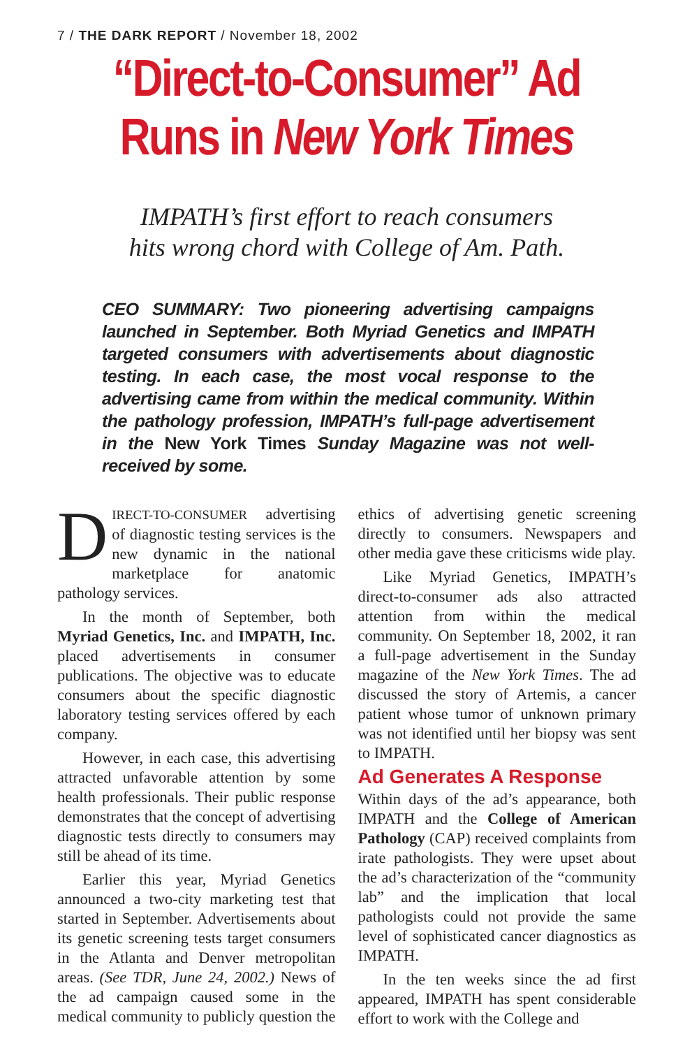7 / THE DARK REPORT / November 18, 2002
“Direct-to-Consumer” Ad
Runs in New York Times
IMPATH’s first effort to reach consumers
hits wrong chord with College of Am. Path.
CEO SUMMARY: Two pioneering advertising campaigns launched in September. Both Myriad Genetics and IMPATH targeted consumers with advertisements about diagnostic testing. In each case, the most vocal response to the advertising came from within the medical community. Within the pathology profession, IMPATH’s full-page advertisement in the New York Times Sunday Magazine was not well-received by some.
DIRECT-TO-CONSUMER advertising of diagnostic testing services is the new dynamic in the national marketplace for anatomic pathology services.
In the month of September, both Myriad Genetics, Inc. and IMPATH, Inc. placed advertisements in consumer publications. The objective was to educate consumers about the specific diagnostic laboratory testing services offered by each company.
However, in each case, this advertising attracted unfavorable attention by some health professionals. Their public response demonstrates that the concept of advertising diagnostic tests directly to consumers may still be ahead of its time.
Earlier this year, Myriad Genetics announced a two-city marketing test that started in September. Advertisements about its genetic screening tests target consumers in the Atlanta and Denver metropolitan areas. (See TDR, June 24, 2002.) News of the ad campaign caused some in the medical community to publicly question the ethics of advertising genetic screening directly to consumers. Newspapers and other media gave these criticisms wide play.
Like Myriad Genetics, IMPATH’s direct-to-consumer ads also attracted attention from within the medical community. On September 18, 2002, it ran a full-page advertisement in the Sunday magazine of the New York Times. The ad discussed the story of Artemis, a cancer patient whose tumor of unknown primary was not identified until her biopsy was sent to IMPATH.
Ad Generates A Response
Within days of the ad’s appearance, both IMPATH and the College of American Pathology (CAP) received complaints from irate pathologists. They were upset about the ad’s characterization of the “community lab” and the implication that local pathologists could not provide the same level of sophisticated cancer diagnostics as IMPATH.
In the ten weeks since the ad first appeared, IMPATH has spent considerable effort to work with the College and